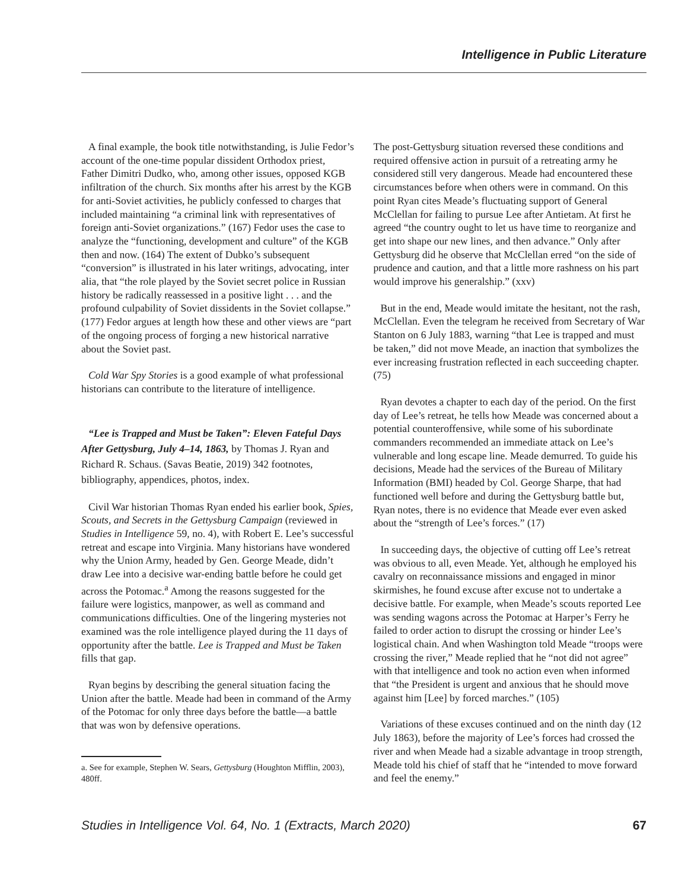Intelligence in Public Literature
A final example, the book title notwithstanding, is Julie Fedor’s account of the one-time popular dissident Orthodox priest, Father Dimitri Dudko, who, among other issues, opposed KGB infiltration of the church. Six months after his arrest by the KGB for anti-Soviet activities, he publicly confessed to charges that included maintaining “a criminal link with representatives of foreign anti-Soviet organizations.” (167) Fedor uses the case to analyze the “functioning, development and culture” of the KGB then and now. (164) The extent of Dubko’s subsequent “conversion” is illustrated in his later writings, advocating, inter alia, that “the role played by the Soviet secret police in Russian history be radically reassessed in a positive light . . . and the profound culpability of Soviet dissidents in the Soviet collapse.” (177) Fedor argues at length how these and other views are “part of the ongoing process of forging a new historical narrative about the Soviet past.
Cold War Spy Stories is a good example of what professional historians can contribute to the literature of intelligence.
“Lee is Trapped and Must be Taken”: Eleven Fateful Days After Gettysburg, July 4–14, 1863, by Thomas J. Ryan and Richard R. Schaus. (Savas Beatie, 2019) 342 footnotes, bibliography, appendices, photos, index.
Civil War historian Thomas Ryan ended his earlier book, Spies, Scouts, and Secrets in the Gettysburg Campaign (reviewed in Studies in Intelligence 59, no. 4), with Robert E. Lee’s successful retreat and escape into Virginia. Many historians have wondered why the Union Army, headed by Gen. George Meade, didn’t draw Lee into a decisive war-ending battle before he could get across the Potomac.<sup>a</sup> Among the reasons suggested for the failure were logistics, manpower, as well as command and communications difficulties. One of the lingering mysteries not examined was the role intelligence played during the 11 days of opportunity after the battle. Lee is Trapped and Must be Taken fills that gap.
Ryan begins by describing the general situation facing the Union after the battle. Meade had been in command of the Army of the Potomac for only three days before the battle—a battle that was won by defensive operations.
a. See for example, Stephen W. Sears, Gettysburg (Houghton Mifflin, 2003), 480ff.
The post-Gettysburg situation reversed these conditions and required offensive action in pursuit of a retreating army he considered still very dangerous. Meade had encountered these circumstances before when others were in command. On this point Ryan cites Meade’s fluctuating support of General McClellan for failing to pursue Lee after Antietam. At first he agreed “the country ought to let us have time to reorganize and get into shape our new lines, and then advance.” Only after Gettysburg did he observe that McClellan erred “on the side of prudence and caution, and that a little more rashness on his part would improve his generalship.” (xxv)
But in the end, Meade would imitate the hesitant, not the rash, McClellan. Even the telegram he received from Secretary of War Stanton on 6 July 1883, warning “that Lee is trapped and must be taken,” did not move Meade, an inaction that symbolizes the ever increasing frustration reflected in each succeeding chapter. (75)
Ryan devotes a chapter to each day of the period. On the first day of Lee’s retreat, he tells how Meade was concerned about a potential counteroffensive, while some of his subordinate commanders recommended an immediate attack on Lee’s vulnerable and long escape line. Meade demurred. To guide his decisions, Meade had the services of the Bureau of Military Information (BMI) headed by Col. George Sharpe, that had functioned well before and during the Gettysburg battle but, Ryan notes, there is no evidence that Meade ever even asked about the “strength of Lee’s forces.” (17)
In succeeding days, the objective of cutting off Lee’s retreat was obvious to all, even Meade. Yet, although he employed his cavalry on reconnaissance missions and engaged in minor skirmishes, he found excuse after excuse not to undertake a decisive battle. For example, when Meade’s scouts reported Lee was sending wagons across the Potomac at Harper’s Ferry he failed to order action to disrupt the crossing or hinder Lee’s logistical chain. And when Washington told Meade “troops were crossing the river,” Meade replied that he “not did not agree” with that intelligence and took no action even when informed that “the President is urgent and anxious that he should move against him [Lee] by forced marches.” (105)
Variations of these excuses continued and on the ninth day (12 July 1863), before the majority of Lee’s forces had crossed the river and when Meade had a sizable advantage in troop strength, Meade told his chief of staff that he “intended to move forward and feel the enemy.”
Studies in Intelligence Vol. 64, No. 1 (Extracts, March 2020) 67